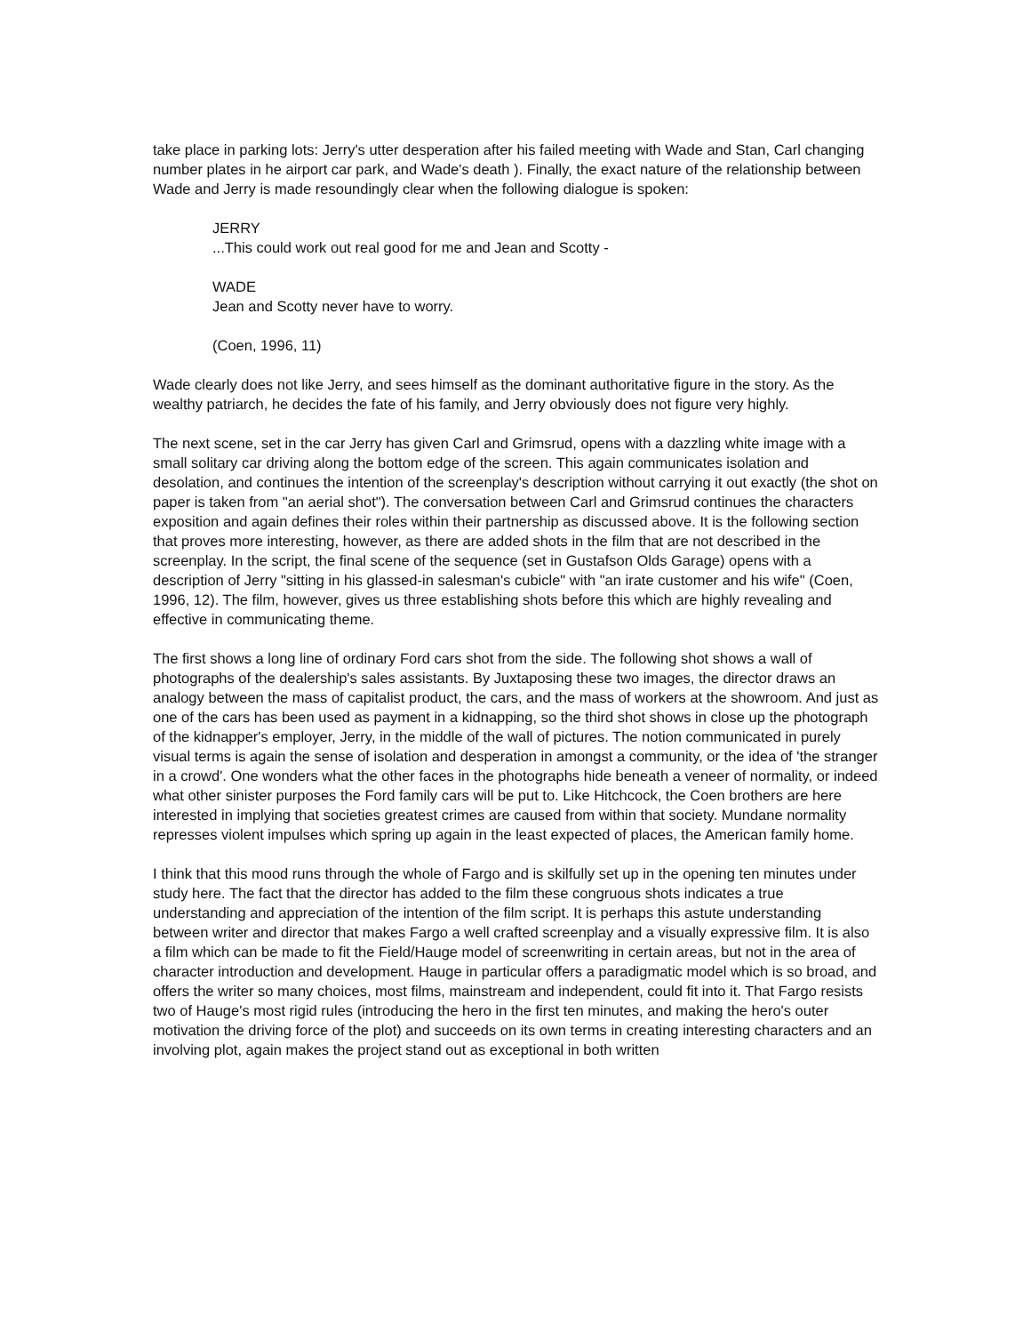take place in parking lots: Jerry's utter desperation after his failed meeting with Wade and Stan, Carl changing number plates in he airport car park, and Wade's death ). Finally, the exact nature of the relationship between Wade and Jerry is made resoundingly clear when the following dialogue is spoken:
JERRY
...This could work out real good for me and Jean and Scotty -
WADE
Jean and Scotty never have to worry.
(Coen, 1996, 11)
Wade clearly does not like Jerry, and sees himself as the dominant authoritative figure in the story. As the wealthy patriarch, he decides the fate of his family, and Jerry obviously does not figure very highly.
The next scene, set in the car Jerry has given Carl and Grimsrud, opens with a dazzling white image with a small solitary car driving along the bottom edge of the screen. This again communicates isolation and desolation, and continues the intention of the screenplay's description without carrying it out exactly (the shot on paper is taken from "an aerial shot"). The conversation between Carl and Grimsrud continues the characters exposition and again defines their roles within their partnership as discussed above. It is the following section that proves more interesting, however, as there are added shots in the film that are not described in the screenplay. In the script, the final scene of the sequence (set in Gustafson Olds Garage) opens with a description of Jerry "sitting in his glassed-in salesman's cubicle" with "an irate customer and his wife" (Coen, 1996, 12). The film, however, gives us three establishing shots before this which are highly revealing and effective in communicating theme.
The first shows a long line of ordinary Ford cars shot from the side. The following shot shows a wall of photographs of the dealership's sales assistants. By Juxtaposing these two images, the director draws an analogy between the mass of capitalist product, the cars, and the mass of workers at the showroom. And just as one of the cars has been used as payment in a kidnapping, so the third shot shows in close up the photograph of the kidnapper's employer, Jerry, in the middle of the wall of pictures. The notion communicated in purely visual terms is again the sense of isolation and desperation in amongst a community, or the idea of 'the stranger in a crowd'. One wonders what the other faces in the photographs hide beneath a veneer of normality, or indeed what other sinister purposes the Ford family cars will be put to. Like Hitchcock, the Coen brothers are here interested in implying that societies greatest crimes are caused from within that society. Mundane normality represses violent impulses which spring up again in the least expected of places, the American family home.
I think that this mood runs through the whole of Fargo and is skilfully set up in the opening ten minutes under study here. The fact that the director has added to the film these congruous shots indicates a true understanding and appreciation of the intention of the film script. It is perhaps this astute understanding between writer and director that makes Fargo a well crafted screenplay and a visually expressive film. It is also a film which can be made to fit the Field/Hauge model of screenwriting in certain areas, but not in the area of character introduction and development. Hauge in particular offers a paradigmatic model which is so broad, and offers the writer so many choices, most films, mainstream and independent, could fit into it. That Fargo resists two of Hauge's most rigid rules (introducing the hero in the first ten minutes, and making the hero's outer motivation the driving force of the plot) and succeeds on its own terms in creating interesting characters and an involving plot, again makes the project stand out as exceptional in both written